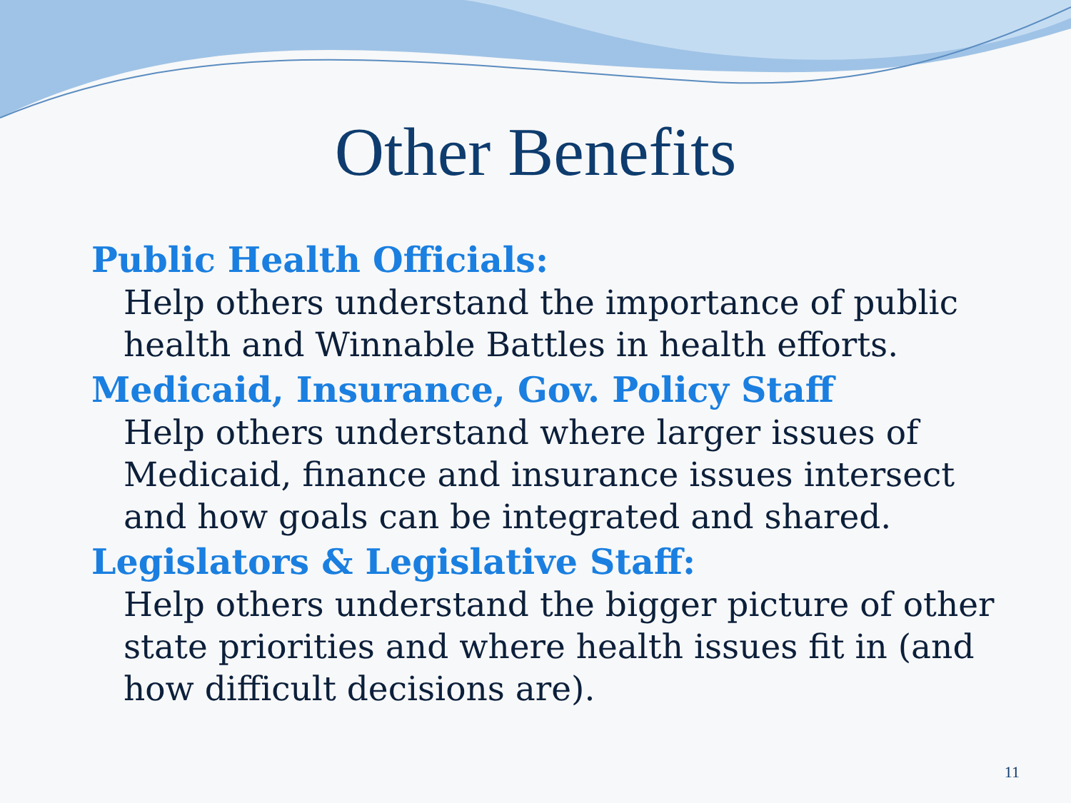Other Benefits
Public Health Officials:
Help others understand the importance of public health and Winnable Battles in health efforts.
Medicaid, Insurance, Gov. Policy Staff
Help others understand where larger issues of Medicaid, finance and insurance issues intersect and how goals can be integrated and shared.
Legislators & Legislative Staff:
Help others understand the bigger picture of other state priorities and where health issues fit in (and how difficult decisions are).
11